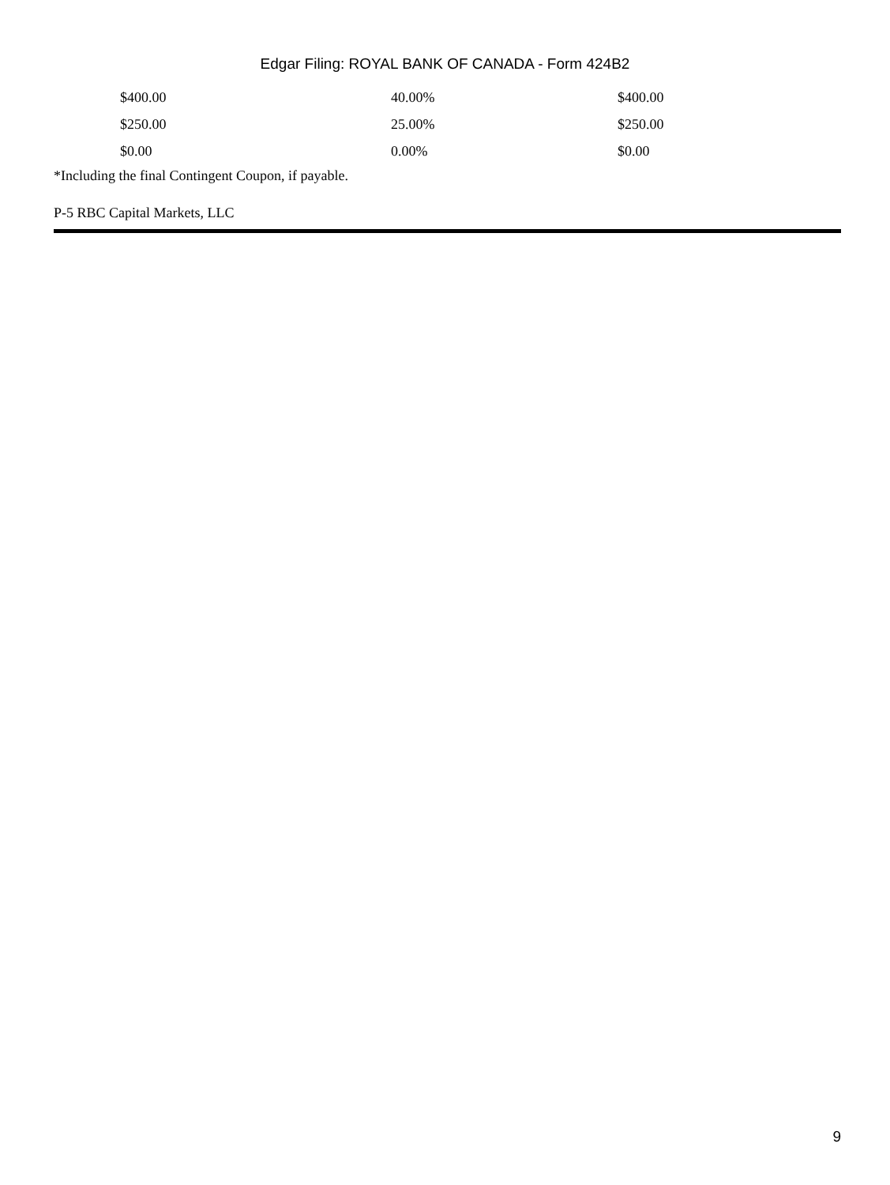Edgar Filing: ROYAL BANK OF CANADA - Form 424B2
| $400.00 | 40.00% | $400.00 |
| $250.00 | 25.00% | $250.00 |
| $0.00 | 0.00% | $0.00 |
*Including the final Contingent Coupon, if payable.
P-5 RBC Capital Markets, LLC
9